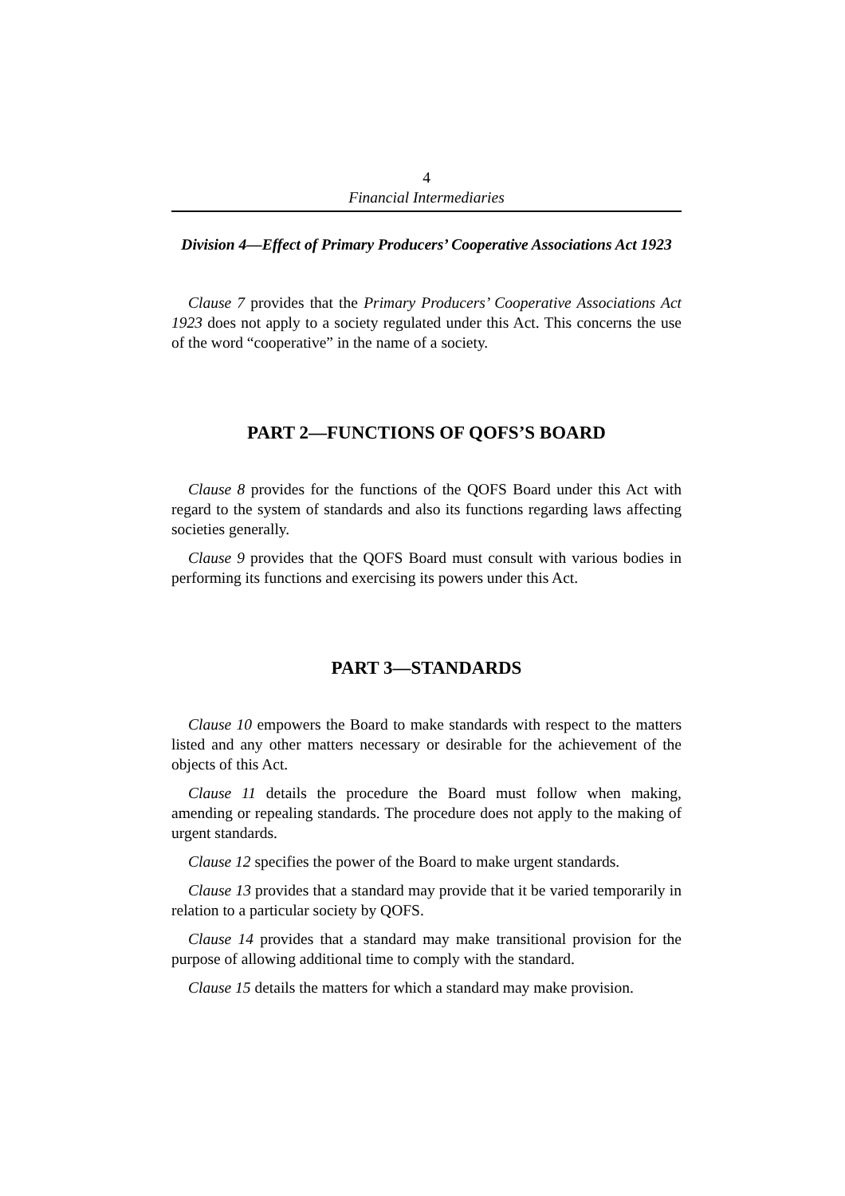4
Financial Intermediaries
Division 4—Effect of Primary Producers’ Cooperative Associations Act 1923
Clause 7 provides that the Primary Producers’ Cooperative Associations Act 1923 does not apply to a society regulated under this Act. This concerns the use of the word “cooperative” in the name of a society.
PART 2—FUNCTIONS OF QOFS’S BOARD
Clause 8 provides for the functions of the QOFS Board under this Act with regard to the system of standards and also its functions regarding laws affecting societies generally.
Clause 9 provides that the QOFS Board must consult with various bodies in performing its functions and exercising its powers under this Act.
PART 3—STANDARDS
Clause 10 empowers the Board to make standards with respect to the matters listed and any other matters necessary or desirable for the achievement of the objects of this Act.
Clause 11 details the procedure the Board must follow when making, amending or repealing standards. The procedure does not apply to the making of urgent standards.
Clause 12 specifies the power of the Board to make urgent standards.
Clause 13 provides that a standard may provide that it be varied temporarily in relation to a particular society by QOFS.
Clause 14 provides that a standard may make transitional provision for the purpose of allowing additional time to comply with the standard.
Clause 15 details the matters for which a standard may make provision.